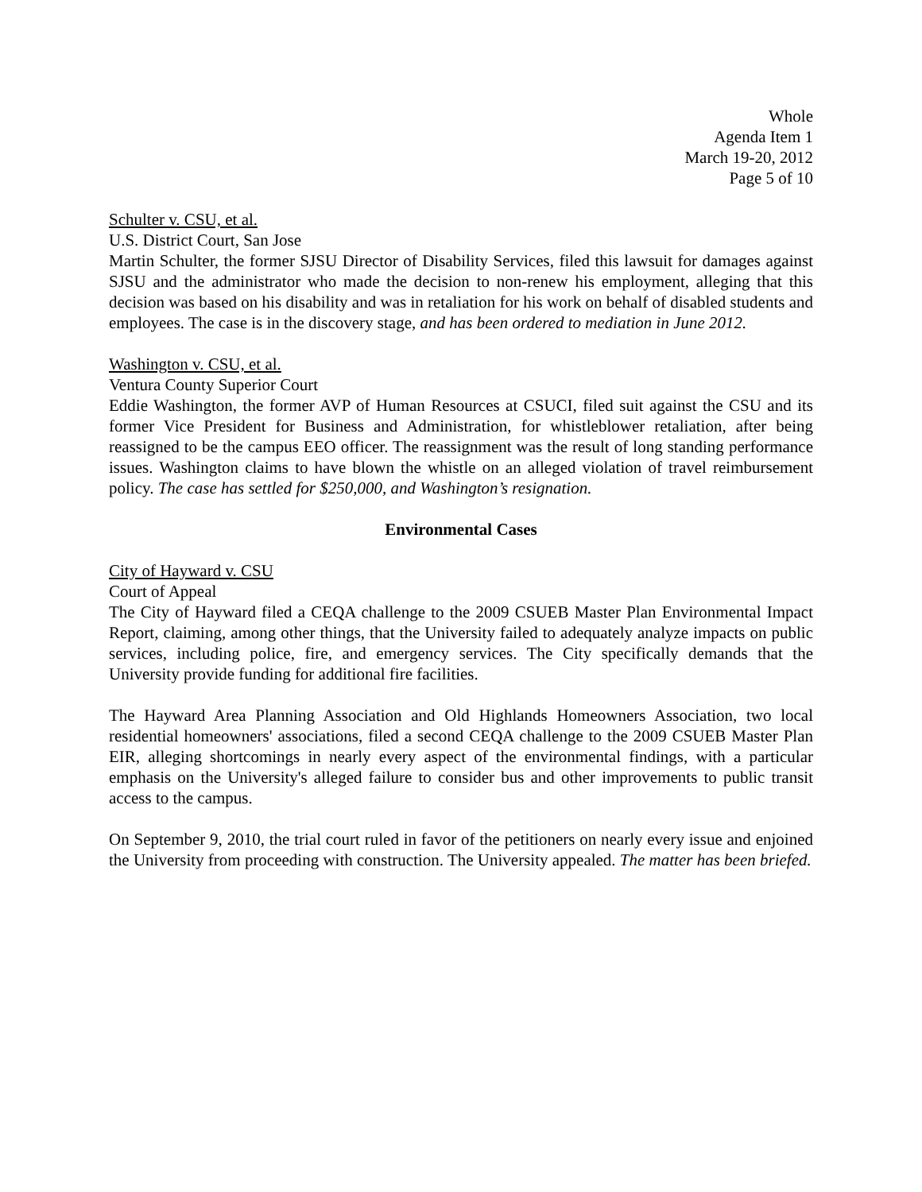Whole
Agenda Item 1
March 19-20, 2012
Page 5 of 10
Schulter v. CSU, et al.
U.S. District Court, San Jose
Martin Schulter, the former SJSU Director of Disability Services, filed this lawsuit for damages against SJSU and the administrator who made the decision to non-renew his employment, alleging that this decision was based on his disability and was in retaliation for his work on behalf of disabled students and employees. The case is in the discovery stage, and has been ordered to mediation in June 2012.
Washington v. CSU, et al.
Ventura County Superior Court
Eddie Washington, the former AVP of Human Resources at CSUCI, filed suit against the CSU and its former Vice President for Business and Administration, for whistleblower retaliation, after being reassigned to be the campus EEO officer. The reassignment was the result of long standing performance issues. Washington claims to have blown the whistle on an alleged violation of travel reimbursement policy. The case has settled for $250,000, and Washington’s resignation.
Environmental Cases
City of Hayward v. CSU
Court of Appeal
The City of Hayward filed a CEQA challenge to the 2009 CSUEB Master Plan Environmental Impact Report, claiming, among other things, that the University failed to adequately analyze impacts on public services, including police, fire, and emergency services. The City specifically demands that the University provide funding for additional fire facilities.
The Hayward Area Planning Association and Old Highlands Homeowners Association, two local residential homeowners' associations, filed a second CEQA challenge to the 2009 CSUEB Master Plan EIR, alleging shortcomings in nearly every aspect of the environmental findings, with a particular emphasis on the University's alleged failure to consider bus and other improvements to public transit access to the campus.
On September 9, 2010, the trial court ruled in favor of the petitioners on nearly every issue and enjoined the University from proceeding with construction. The University appealed. The matter has been briefed.